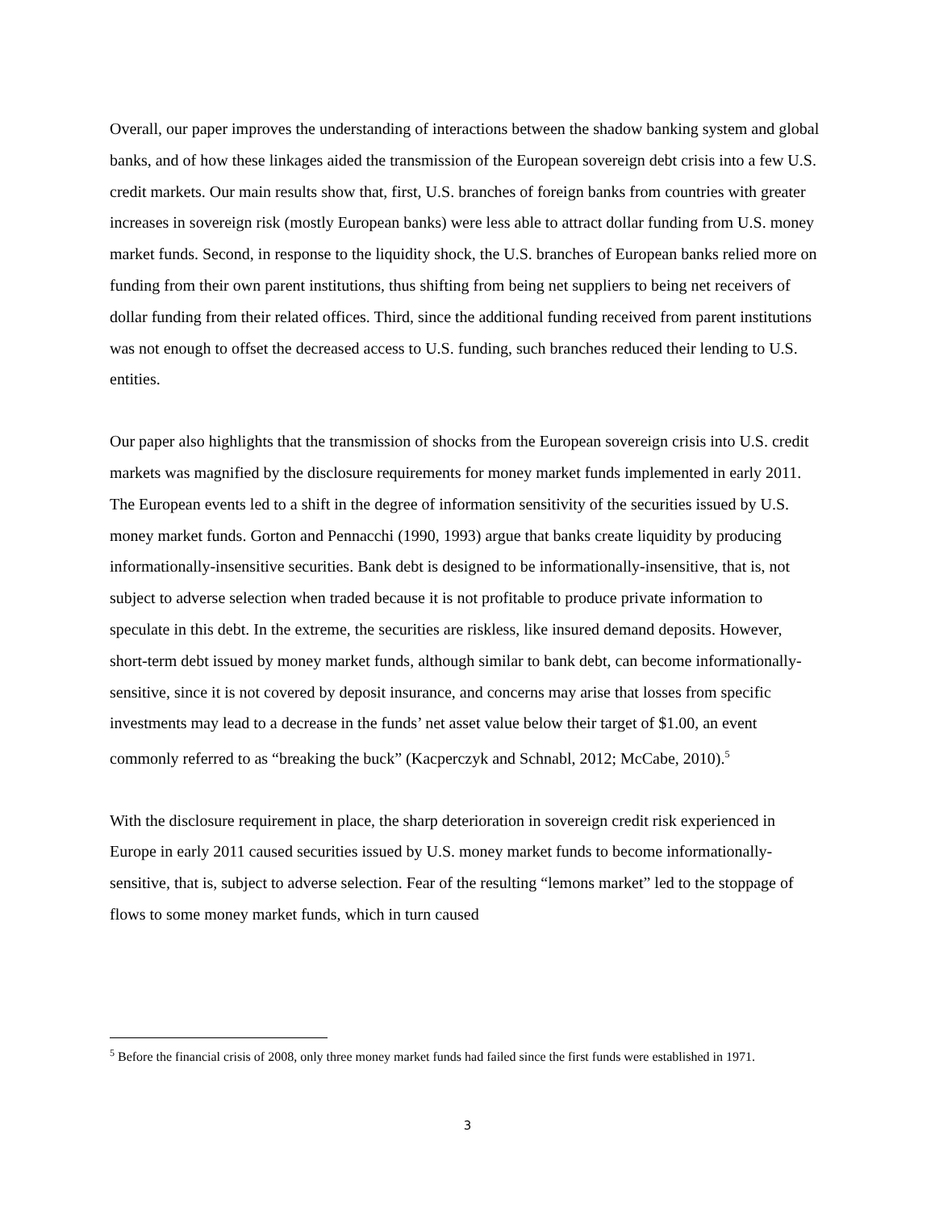Overall, our paper improves the understanding of interactions between the shadow banking system and global banks, and of how these linkages aided the transmission of the European sovereign debt crisis into a few U.S. credit markets. Our main results show that, first, U.S. branches of foreign banks from countries with greater increases in sovereign risk (mostly European banks) were less able to attract dollar funding from U.S. money market funds. Second, in response to the liquidity shock, the U.S. branches of European banks relied more on funding from their own parent institutions, thus shifting from being net suppliers to being net receivers of dollar funding from their related offices. Third, since the additional funding received from parent institutions was not enough to offset the decreased access to U.S. funding, such branches reduced their lending to U.S. entities.
Our paper also highlights that the transmission of shocks from the European sovereign crisis into U.S. credit markets was magnified by the disclosure requirements for money market funds implemented in early 2011. The European events led to a shift in the degree of information sensitivity of the securities issued by U.S. money market funds. Gorton and Pennacchi (1990, 1993) argue that banks create liquidity by producing informationally-insensitive securities. Bank debt is designed to be informationally-insensitive, that is, not subject to adverse selection when traded because it is not profitable to produce private information to speculate in this debt. In the extreme, the securities are riskless, like insured demand deposits. However, short-term debt issued by money market funds, although similar to bank debt, can become informationally-sensitive, since it is not covered by deposit insurance, and concerns may arise that losses from specific investments may lead to a decrease in the funds’ net asset value below their target of $1.00, an event commonly referred to as “breaking the buck” (Kacperczyk and Schnabl, 2012; McCabe, 2010).<sup>5</sup>
With the disclosure requirement in place, the sharp deterioration in sovereign credit risk experienced in Europe in early 2011 caused securities issued by U.S. money market funds to become informationally-sensitive, that is, subject to adverse selection. Fear of the resulting “lemons market” led to the stoppage of flows to some money market funds, which in turn caused
<sup>5</sup> Before the financial crisis of 2008, only three money market funds had failed since the first funds were established in 1971.
3